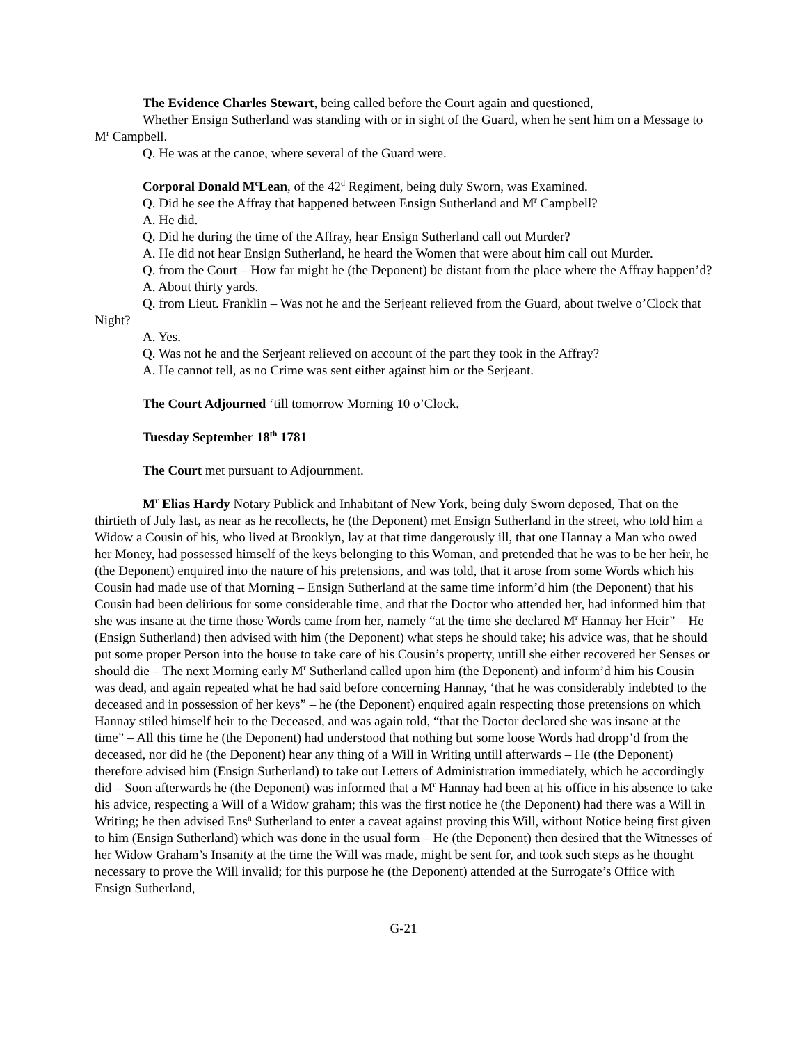The Evidence Charles Stewart, being called before the Court again and questioned,
Whether Ensign Sutherland was standing with or in sight of the Guard, when he sent him on a Message to M<sup>r</sup> Campbell.
Q. He was at the canoe, where several of the Guard were.
Corporal Donald M<sup>c</sup>Lean, of the 42<sup>d</sup> Regiment, being duly Sworn, was Examined.
Q. Did he see the Affray that happened between Ensign Sutherland and M<sup>r</sup> Campbell?
A. He did.
Q. Did he during the time of the Affray, hear Ensign Sutherland call out Murder?
A. He did not hear Ensign Sutherland, he heard the Women that were about him call out Murder.
Q. from the Court – How far might he (the Deponent) be distant from the place where the Affray happen’d?
A. About thirty yards.
Q. from Lieut. Franklin – Was not he and the Serjeant relieved from the Guard, about twelve o’Clock that Night?
A. Yes.
Q. Was not he and the Serjeant relieved on account of the part they took in the Affray?
A. He cannot tell, as no Crime was sent either against him or the Serjeant.
The Court Adjourned ‘till tomorrow Morning 10 o’Clock.
Tuesday September 18<sup>th</sup> 1781
The Court met pursuant to Adjournment.
M<sup>r</sup> Elias Hardy Notary Publick and Inhabitant of New York, being duly Sworn deposed, That on the thirtieth of July last, as near as he recollects, he (the Deponent) met Ensign Sutherland in the street, who told him a Widow a Cousin of his, who lived at Brooklyn, lay at that time dangerously ill, that one Hannay a Man who owed her Money, had possessed himself of the keys belonging to this Woman, and pretended that he was to be her heir, he (the Deponent) enquired into the nature of his pretensions, and was told, that it arose from some Words which his Cousin had made use of that Morning – Ensign Sutherland at the same time inform’d him (the Deponent) that his Cousin had been delirious for some considerable time, and that the Doctor who attended her, had informed him that she was insane at the time those Words came from her, namely “at the time she declared M<sup>r</sup> Hannay her Heir” – He (Ensign Sutherland) then advised with him (the Deponent) what steps he should take; his advice was, that he should put some proper Person into the house to take care of his Cousin’s property, untill she either recovered her Senses or should die – The next Morning early M<sup>r</sup> Sutherland called upon him (the Deponent) and inform’d him his Cousin was dead, and again repeated what he had said before concerning Hannay, ‘that he was considerably indebted to the deceased and in possession of her keys” – he (the Deponent) enquired again respecting those pretensions on which Hannay stiled himself heir to the Deceased, and was again told, “that the Doctor declared she was insane at the time” – All this time he (the Deponent) had understood that nothing but some loose Words had dropp’d from the deceased, nor did he (the Deponent) hear any thing of a Will in Writing untill afterwards – He (the Deponent) therefore advised him (Ensign Sutherland) to take out Letters of Administration immediately, which he accordingly did – Soon afterwards he (the Deponent) was informed that a M<sup>r</sup> Hannay had been at his office in his absence to take his advice, respecting a Will of a Widow graham; this was the first notice he (the Deponent) had there was a Will in Writing; he then advised Ens<sup>n</sup> Sutherland to enter a caveat against proving this Will, without Notice being first given to him (Ensign Sutherland) which was done in the usual form – He (the Deponent) then desired that the Witnesses of her Widow Graham’s Insanity at the time the Will was made, might be sent for, and took such steps as he thought necessary to prove the Will invalid; for this purpose he (the Deponent) attended at the Surrogate’s Office with Ensign Sutherland,
G-21